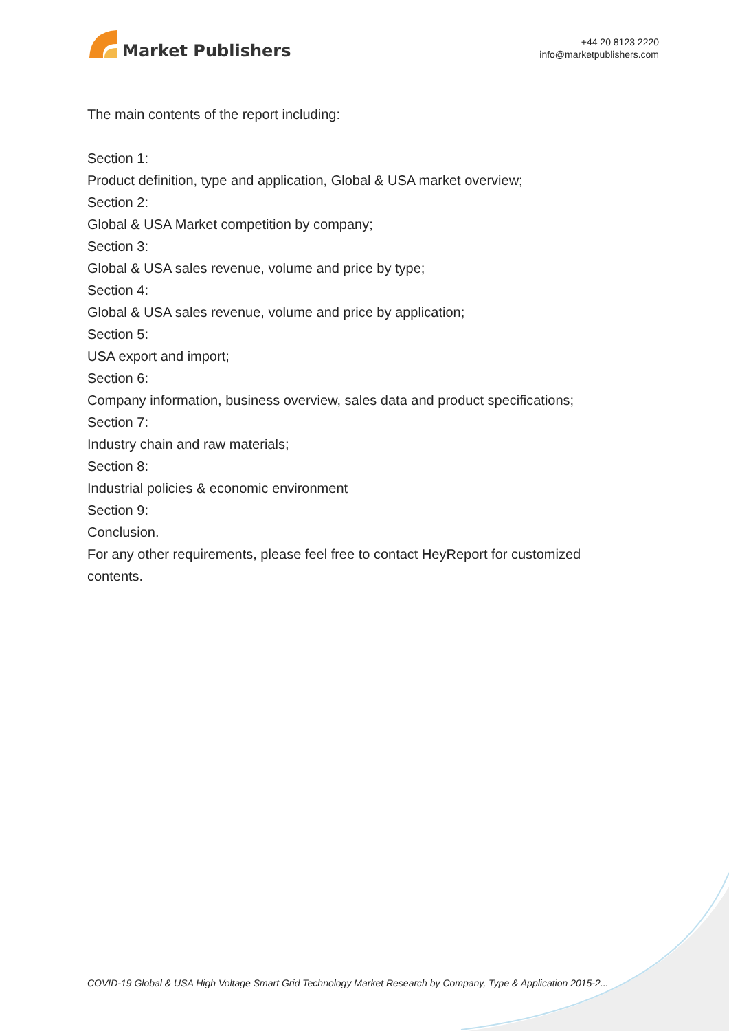Market Publishers
+44 20 8123 2220
info@marketpublishers.com
The main contents of the report including:
Section 1:
Product definition, type and application, Global & USA market overview;
Section 2:
Global & USA Market competition by company;
Section 3:
Global & USA sales revenue, volume and price by type;
Section 4:
Global & USA sales revenue, volume and price by application;
Section 5:
USA export and import;
Section 6:
Company information, business overview, sales data and product specifications;
Section 7:
Industry chain and raw materials;
Section 8:
Industrial policies & economic environment
Section 9:
Conclusion.
For any other requirements, please feel free to contact HeyReport for customized contents.
COVID-19 Global & USA High Voltage Smart Grid Technology Market Research by Company, Type & Application 2015-2...